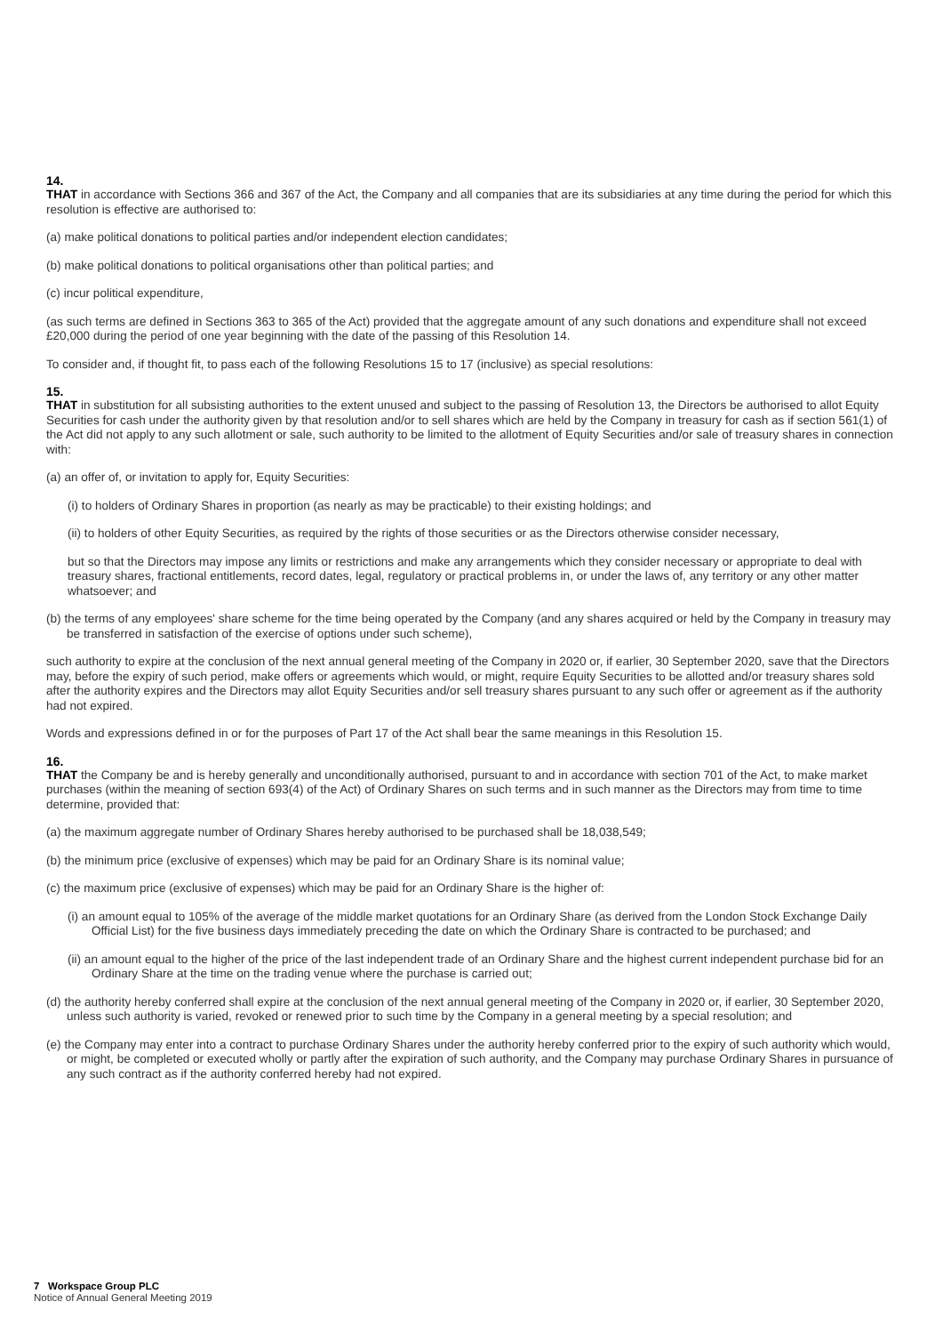14.
THAT in accordance with Sections 366 and 367 of the Act, the Company and all companies that are its subsidiaries at any time during the period for which this resolution is effective are authorised to:
(a) make political donations to political parties and/or independent election candidates;
(b) make political donations to political organisations other than political parties; and
(c) incur political expenditure,
(as such terms are defined in Sections 363 to 365 of the Act) provided that the aggregate amount of any such donations and expenditure shall not exceed £20,000 during the period of one year beginning with the date of the passing of this Resolution 14.
To consider and, if thought fit, to pass each of the following Resolutions 15 to 17 (inclusive) as special resolutions:
15.
THAT in substitution for all subsisting authorities to the extent unused and subject to the passing of Resolution 13, the Directors be authorised to allot Equity Securities for cash under the authority given by that resolution and/or to sell shares which are held by the Company in treasury for cash as if section 561(1) of the Act did not apply to any such allotment or sale, such authority to be limited to the allotment of Equity Securities and/or sale of treasury shares in connection with:
(a) an offer of, or invitation to apply for, Equity Securities:
(i) to holders of Ordinary Shares in proportion (as nearly as may be practicable) to their existing holdings; and
(ii) to holders of other Equity Securities, as required by the rights of those securities or as the Directors otherwise consider necessary,
but so that the Directors may impose any limits or restrictions and make any arrangements which they consider necessary or appropriate to deal with treasury shares, fractional entitlements, record dates, legal, regulatory or practical problems in, or under the laws of, any territory or any other matter whatsoever; and
(b) the terms of any employees' share scheme for the time being operated by the Company (and any shares acquired or held by the Company in treasury may be transferred in satisfaction of the exercise of options under such scheme),
such authority to expire at the conclusion of the next annual general meeting of the Company in 2020 or, if earlier, 30 September 2020, save that the Directors may, before the expiry of such period, make offers or agreements which would, or might, require Equity Securities to be allotted and/or treasury shares sold after the authority expires and the Directors may allot Equity Securities and/or sell treasury shares pursuant to any such offer or agreement as if the authority had not expired.
Words and expressions defined in or for the purposes of Part 17 of the Act shall bear the same meanings in this Resolution 15.
16.
THAT the Company be and is hereby generally and unconditionally authorised, pursuant to and in accordance with section 701 of the Act, to make market purchases (within the meaning of section 693(4) of the Act) of Ordinary Shares on such terms and in such manner as the Directors may from time to time determine, provided that:
(a) the maximum aggregate number of Ordinary Shares hereby authorised to be purchased shall be 18,038,549;
(b) the minimum price (exclusive of expenses) which may be paid for an Ordinary Share is its nominal value;
(c) the maximum price (exclusive of expenses) which may be paid for an Ordinary Share is the higher of:
(i) an amount equal to 105% of the average of the middle market quotations for an Ordinary Share (as derived from the London Stock Exchange Daily Official List) for the five business days immediately preceding the date on which the Ordinary Share is contracted to be purchased; and
(ii) an amount equal to the higher of the price of the last independent trade of an Ordinary Share and the highest current independent purchase bid for an Ordinary Share at the time on the trading venue where the purchase is carried out;
(d) the authority hereby conferred shall expire at the conclusion of the next annual general meeting of the Company in 2020 or, if earlier, 30 September 2020, unless such authority is varied, revoked or renewed prior to such time by the Company in a general meeting by a special resolution; and
(e) the Company may enter into a contract to purchase Ordinary Shares under the authority hereby conferred prior to the expiry of such authority which would, or might, be completed or executed wholly or partly after the expiration of such authority, and the Company may purchase Ordinary Shares in pursuance of any such contract as if the authority conferred hereby had not expired.
7 Workspace Group PLC
Notice of Annual General Meeting 2019